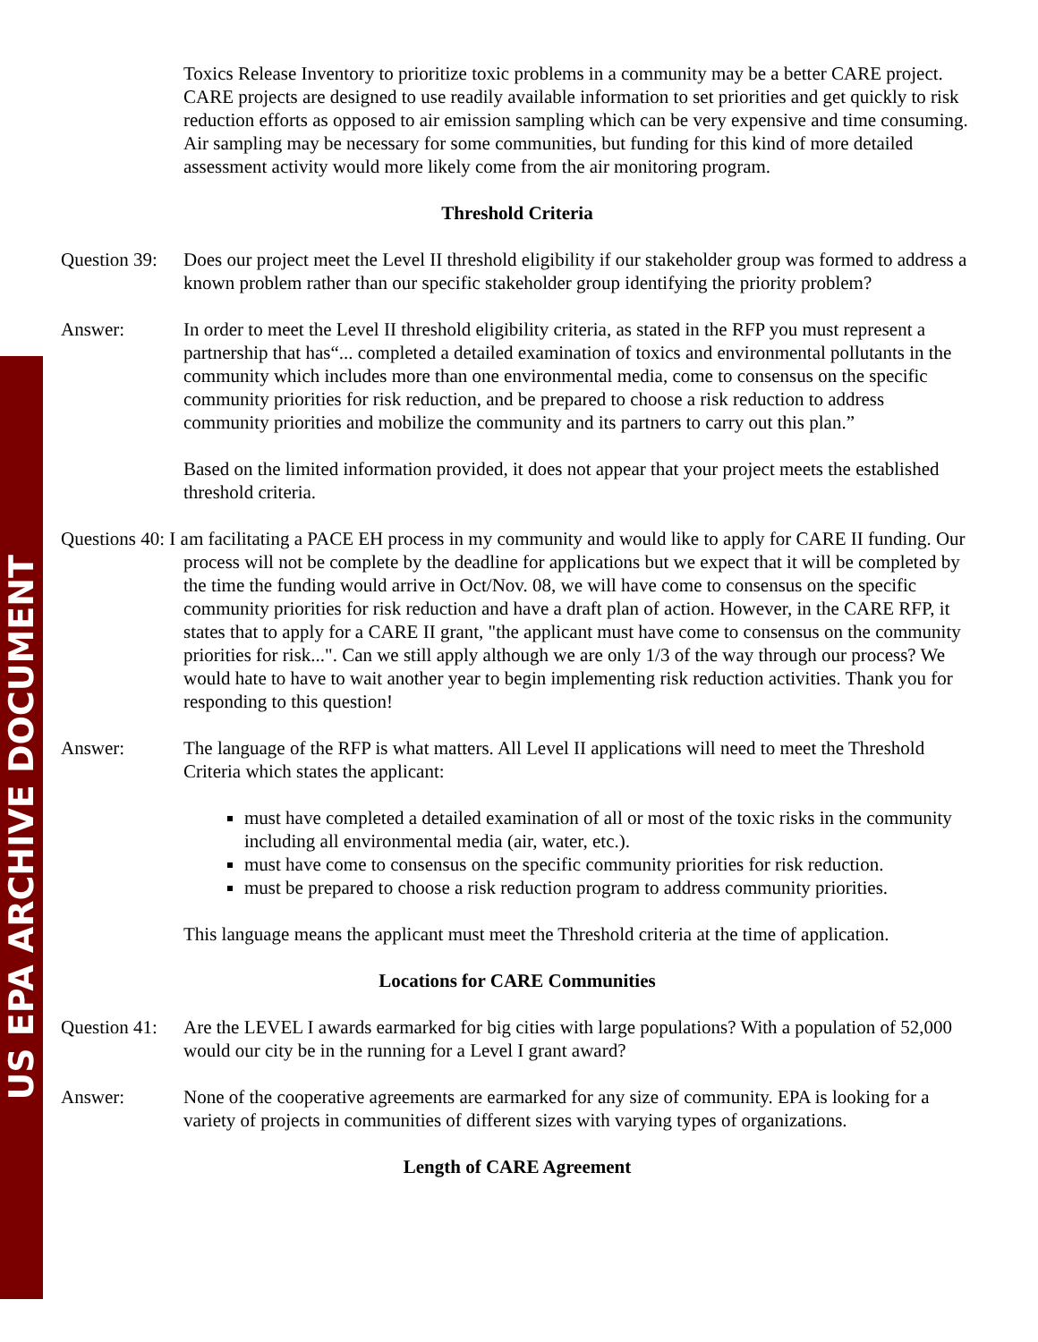US EPA ARCHIVE DOCUMENT
Toxics Release Inventory to prioritize toxic problems in a community may be a better CARE project. CARE projects are designed to use readily available information to set priorities and get quickly to risk reduction efforts as opposed to air emission sampling which can be very expensive and time consuming. Air sampling may be necessary for some communities, but funding for this kind of more detailed assessment activity would more likely come from the air monitoring program.
Threshold Criteria
Question 39:
Does our project meet the Level II threshold eligibility if our stakeholder group was formed to address a known problem rather than our specific stakeholder group identifying the priority problem?
Answer: In order to meet the Level II threshold eligibility criteria, as stated in the RFP you must represent a partnership that has“... completed a detailed examination of toxics and environmental pollutants in the community which includes more than one environmental media, come to consensus on the specific community priorities for risk reduction, and be prepared to choose a risk reduction to address community priorities and mobilize the community and its partners to carry out this plan.”
Based on the limited information provided, it does not appear that your project meets the established threshold criteria.
Questions 40: I am facilitating a PACE EH process in my community and would like to apply for CARE II funding. Our process will not be complete by the deadline for applications but we expect that it will be completed by the time the funding would arrive in Oct/Nov. 08, we will have come to consensus on the specific community priorities for risk reduction and have a draft plan of action. However, in the CARE RFP, it states that to apply for a CARE II grant, "the applicant must have come to consensus on the community priorities for risk...". Can we still apply although we are only 1/3 of the way through our process? We would hate to have to wait another year to begin implementing risk reduction activities. Thank you for responding to this question!
Answer: The language of the RFP is what matters. All Level II applications will need to meet the Threshold Criteria which states the applicant:
must have completed a detailed examination of all or most of the toxic risks in the community including all environmental media (air, water, etc.).
must have come to consensus on the specific community priorities for risk reduction.
must be prepared to choose a risk reduction program to address community priorities.
This language means the applicant must meet the Threshold criteria at the time of application.
Locations for CARE Communities
Question 41:
Are the LEVEL I awards earmarked for big cities with large populations? With a population of 52,000 would our city be in the running for a Level I grant award?
Answer: None of the cooperative agreements are earmarked for any size of community. EPA is looking for a variety of projects in communities of different sizes with varying types of organizations.
Length of CARE Agreement